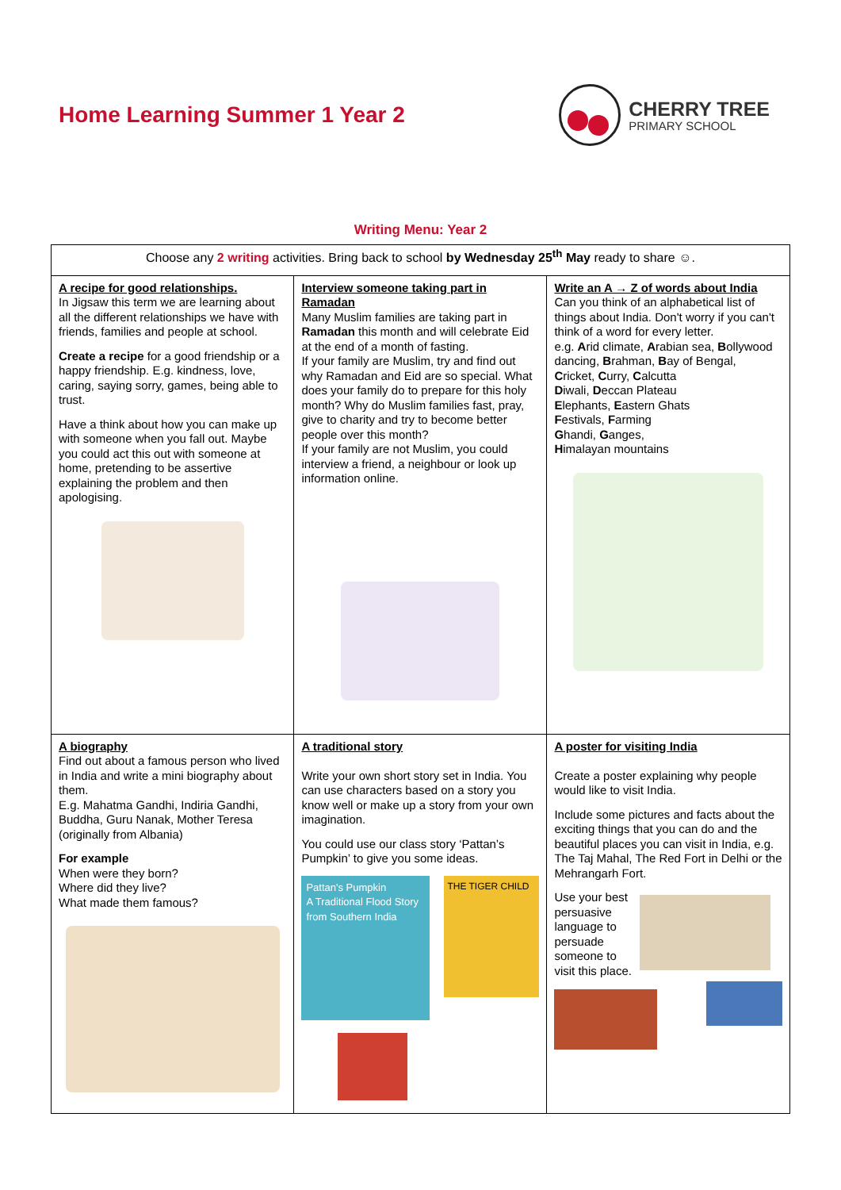Home Learning Summer 1 Year 2
CHERRY TREE
PRIMARY SCHOOL
Writing Menu: Year 2
| Choose any 2 writing activities. Bring back to school by Wednesday 25<sup>th</sup> May ready to share ☺. | | |
| A recipe for good relationships. In Jigsaw this term we are learning about all the different relationships we have with friends, families and people at school. Create a recipe for a good friendship or a happy friendship. E.g. kindness, love, caring, saying sorry, games, being able to trust. Have a think about how you can make up with someone when you fall out. Maybe you could act this out with someone at home, pretending to be assertive explaining the problem and then apologising. | Interview someone taking part in Ramadan Many Muslim families are taking part in Ramadan this month and will celebrate Eid at the end of a month of fasting. If your family are Muslim, try and find out why Ramadan and Eid are so special. What does your family do to prepare for this holy month? Why do Muslim families fast, pray, give to charity and try to become better people over this month? If your family are not Muslim, you could interview a friend, a neighbour or look up information online. | Write an A → Z of words about India Can you think of an alphabetical list of things about India. Don't worry if you can't think of a word for every letter. e.g. A rid climate, A rabian sea, B ollywood dancing, B rahman, B ay of Bengal, C ricket, C urry, C alcutta D iwali, D eccan Plateau E lephants, E astern Ghats F estivals, F arming G handi, G anges, H imalayan mountains |
| A biography Find out about a famous person who lived in India and write a mini biography about them. E.g. Mahatma Gandhi, Indiria Gandhi, Buddha, Guru Nanak, Mother Teresa (originally from Albania) For example When were they born? Where did they live? What made them famous? | A traditional story Write your own short story set in India. You can use characters based on a story you know well or make up a story from your own imagination. You could use our class story ‘Pattan’s Pumpkin’ to give you some ideas. Pattan's Pumpkin A Traditional Flood Story from Southern India THE TIGER CHILD | A poster for visiting India Create a poster explaining why people would like to visit India. Include some pictures and facts about the exciting things that you can do and the beautiful places you can visit in India, e.g. The Taj Mahal, The Red Fort in Delhi or the Mehrangarh Fort. Use your best persuasive language to persuade someone to visit this place. |